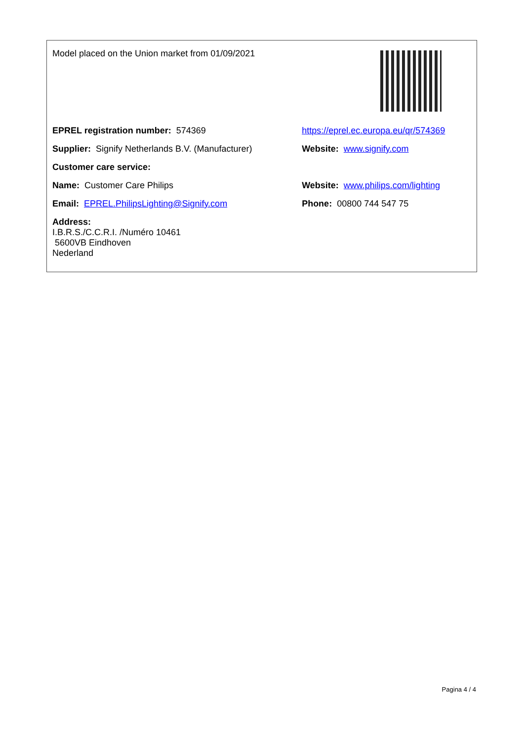| Model placed on the Union market from 01/09/2021 | |
| EPREL registration number: 574369 | https://eprel.ec.europa.eu/qr/574369 |
| Supplier: Signify Netherlands B.V. (Manufacturer) | Website: www.signify.com |
| Customer care service: | |
| Name: Customer Care Philips | Website: www.philips.com/lighting |
| Email: EPREL.PhilipsLighting@Signify.com | Phone: 00800 744 547 75 |
| Address: I.B.R.S./C.C.R.I. /Numéro 10461 5600VB Eindhoven Nederland | |
Pagina 4 / 4